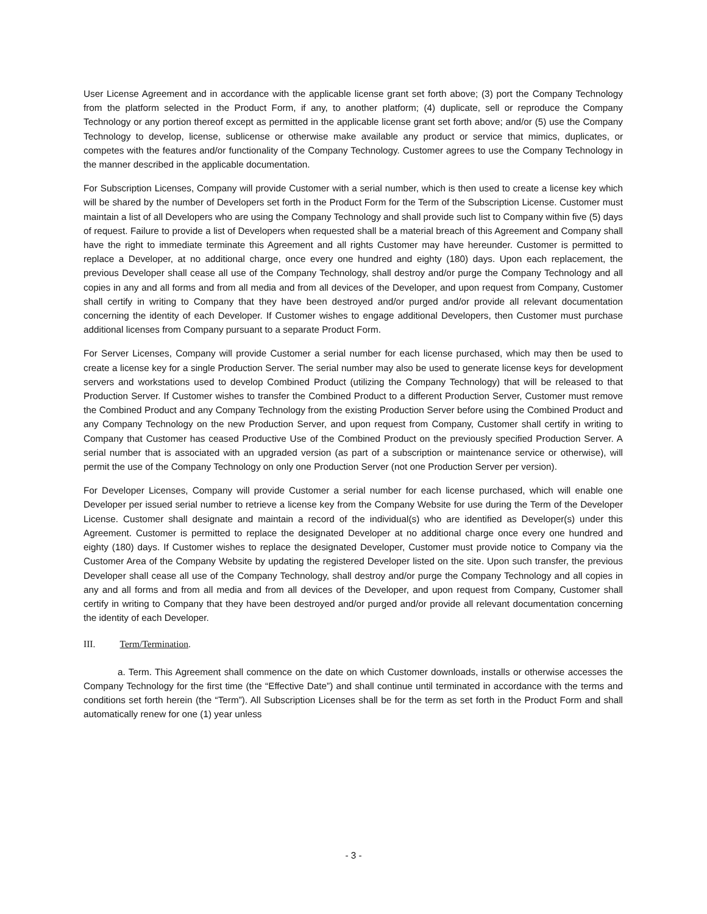User License Agreement and in accordance with the applicable license grant set forth above; (3) port the Company Technology from the platform selected in the Product Form, if any, to another platform; (4) duplicate, sell or reproduce the Company Technology or any portion thereof except as permitted in the applicable license grant set forth above; and/or (5) use the Company Technology to develop, license, sublicense or otherwise make available any product or service that mimics, duplicates, or competes with the features and/or functionality of the Company Technology. Customer agrees to use the Company Technology in the manner described in the applicable documentation.
For Subscription Licenses, Company will provide Customer with a serial number, which is then used to create a license key which will be shared by the number of Developers set forth in the Product Form for the Term of the Subscription License. Customer must maintain a list of all Developers who are using the Company Technology and shall provide such list to Company within five (5) days of request. Failure to provide a list of Developers when requested shall be a material breach of this Agreement and Company shall have the right to immediate terminate this Agreement and all rights Customer may have hereunder. Customer is permitted to replace a Developer, at no additional charge, once every one hundred and eighty (180) days. Upon each replacement, the previous Developer shall cease all use of the Company Technology, shall destroy and/or purge the Company Technology and all copies in any and all forms and from all media and from all devices of the Developer, and upon request from Company, Customer shall certify in writing to Company that they have been destroyed and/or purged and/or provide all relevant documentation concerning the identity of each Developer. If Customer wishes to engage additional Developers, then Customer must purchase additional licenses from Company pursuant to a separate Product Form.
For Server Licenses, Company will provide Customer a serial number for each license purchased, which may then be used to create a license key for a single Production Server. The serial number may also be used to generate license keys for development servers and workstations used to develop Combined Product (utilizing the Company Technology) that will be released to that Production Server. If Customer wishes to transfer the Combined Product to a different Production Server, Customer must remove the Combined Product and any Company Technology from the existing Production Server before using the Combined Product and any Company Technology on the new Production Server, and upon request from Company, Customer shall certify in writing to Company that Customer has ceased Productive Use of the Combined Product on the previously specified Production Server. A serial number that is associated with an upgraded version (as part of a subscription or maintenance service or otherwise), will permit the use of the Company Technology on only one Production Server (not one Production Server per version).
For Developer Licenses, Company will provide Customer a serial number for each license purchased, which will enable one Developer per issued serial number to retrieve a license key from the Company Website for use during the Term of the Developer License. Customer shall designate and maintain a record of the individual(s) who are identified as Developer(s) under this Agreement. Customer is permitted to replace the designated Developer at no additional charge once every one hundred and eighty (180) days. If Customer wishes to replace the designated Developer, Customer must provide notice to Company via the Customer Area of the Company Website by updating the registered Developer listed on the site. Upon such transfer, the previous Developer shall cease all use of the Company Technology, shall destroy and/or purge the Company Technology and all copies in any and all forms and from all media and from all devices of the Developer, and upon request from Company, Customer shall certify in writing to Company that they have been destroyed and/or purged and/or provide all relevant documentation concerning the identity of each Developer.
III. Term/Termination.
a. Term. This Agreement shall commence on the date on which Customer downloads, installs or otherwise accesses the Company Technology for the first time (the “Effective Date”) and shall continue until terminated in accordance with the terms and conditions set forth herein (the “Term”). All Subscription Licenses shall be for the term as set forth in the Product Form and shall automatically renew for one (1) year unless
- 3 -